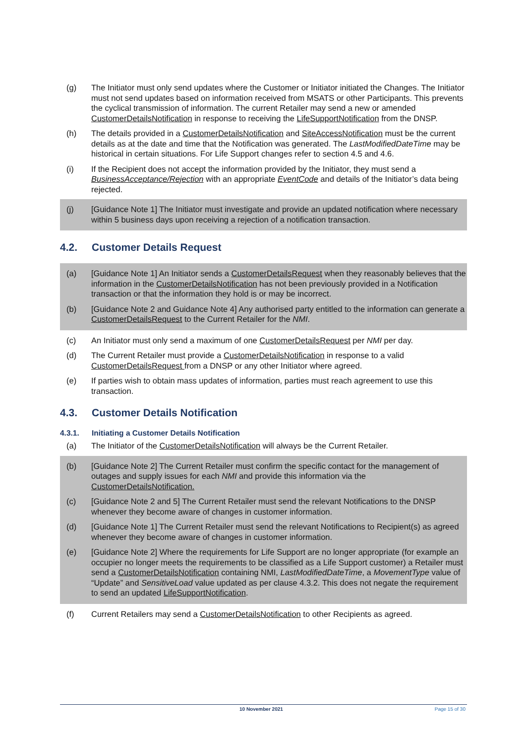(g) The Initiator must only send updates where the Customer or Initiator initiated the Changes. The Initiator must not send updates based on information received from MSATS or other Participants. This prevents the cyclical transmission of information. The current Retailer may send a new or amended CustomerDetailsNotification in response to receiving the LifeSupportNotification from the DNSP.
(h) The details provided in a CustomerDetailsNotification and SiteAccessNotification must be the current details as at the date and time that the Notification was generated. The LastModifiedDateTime may be historical in certain situations. For Life Support changes refer to section 4.5 and 4.6.
(i) If the Recipient does not accept the information provided by the Initiator, they must send a BusinessAcceptance/Rejection with an appropriate EventCode and details of the Initiator’s data being rejected.
(j) [Guidance Note 1] The Initiator must investigate and provide an updated notification where necessary within 5 business days upon receiving a rejection of a notification transaction.
4.2. Customer Details Request
(a) [Guidance Note 1] An Initiator sends a CustomerDetailsRequest when they reasonably believes that the information in the CustomerDetailsNotification has not been previously provided in a Notification transaction or that the information they hold is or may be incorrect.
(b) [Guidance Note 2 and Guidance Note 4] Any authorised party entitled to the information can generate a CustomerDetailsRequest to the Current Retailer for the NMI.
(c) An Initiator must only send a maximum of one CustomerDetailsRequest per NMI per day.
(d) The Current Retailer must provide a CustomerDetailsNotification in response to a valid CustomerDetailsRequest from a DNSP or any other Initiator where agreed.
(e) If parties wish to obtain mass updates of information, parties must reach agreement to use this transaction.
4.3. Customer Details Notification
4.3.1. Initiating a Customer Details Notification
(a) The Initiator of the CustomerDetailsNotification will always be the Current Retailer.
(b) [Guidance Note 2] The Current Retailer must confirm the specific contact for the management of outages and supply issues for each NMI and provide this information via the CustomerDetailsNotification.
(c) [Guidance Note 2 and 5] The Current Retailer must send the relevant Notifications to the DNSP whenever they become aware of changes in customer information.
(d) [Guidance Note 1] The Current Retailer must send the relevant Notifications to Recipient(s) as agreed whenever they become aware of changes in customer information.
(e) [Guidance Note 2] Where the requirements for Life Support are no longer appropriate (for example an occupier no longer meets the requirements to be classified as a Life Support customer) a Retailer must send a CustomerDetailsNotification containing NMI, LastModifiedDateTime, a MovementType value of “Update” and SensitiveLoad value updated as per clause 4.3.2. This does not negate the requirement to send an updated LifeSupportNotification.
(f) Current Retailers may send a CustomerDetailsNotification to other Recipients as agreed.
10 November 2021 Page 15 of 30